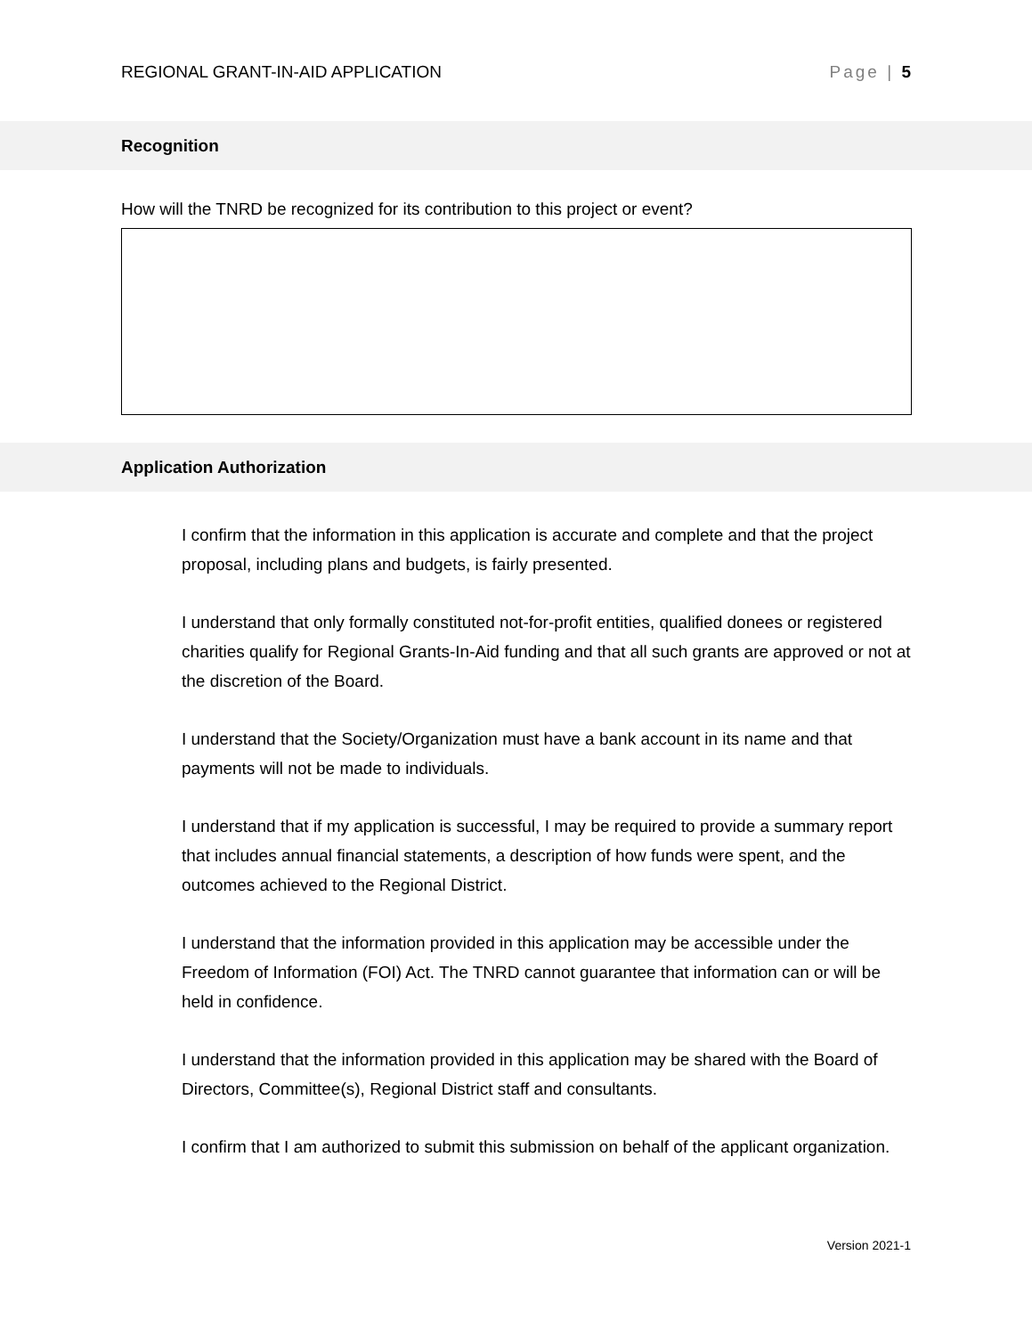REGIONAL GRANT-IN-AID APPLICATION Page | 5
Recognition
How will the TNRD be recognized for its contribution to this project or event?
Application Authorization
I confirm that the information in this application is accurate and complete and that the project proposal, including plans and budgets, is fairly presented.
I understand that only formally constituted not-for-profit entities, qualified donees or registered charities qualify for Regional Grants-In-Aid funding and that all such grants are approved or not at the discretion of the Board.
I understand that the Society/Organization must have a bank account in its name and that payments will not be made to individuals.
I understand that if my application is successful, I may be required to provide a summary report that includes annual financial statements, a description of how funds were spent, and the outcomes achieved to the Regional District.
I understand that the information provided in this application may be accessible under the Freedom of Information (FOI) Act. The TNRD cannot guarantee that information can or will be held in confidence.
I understand that the information provided in this application may be shared with the Board of Directors, Committee(s), Regional District staff and consultants.
I confirm that I am authorized to submit this submission on behalf of the applicant organization.
Version 2021-1